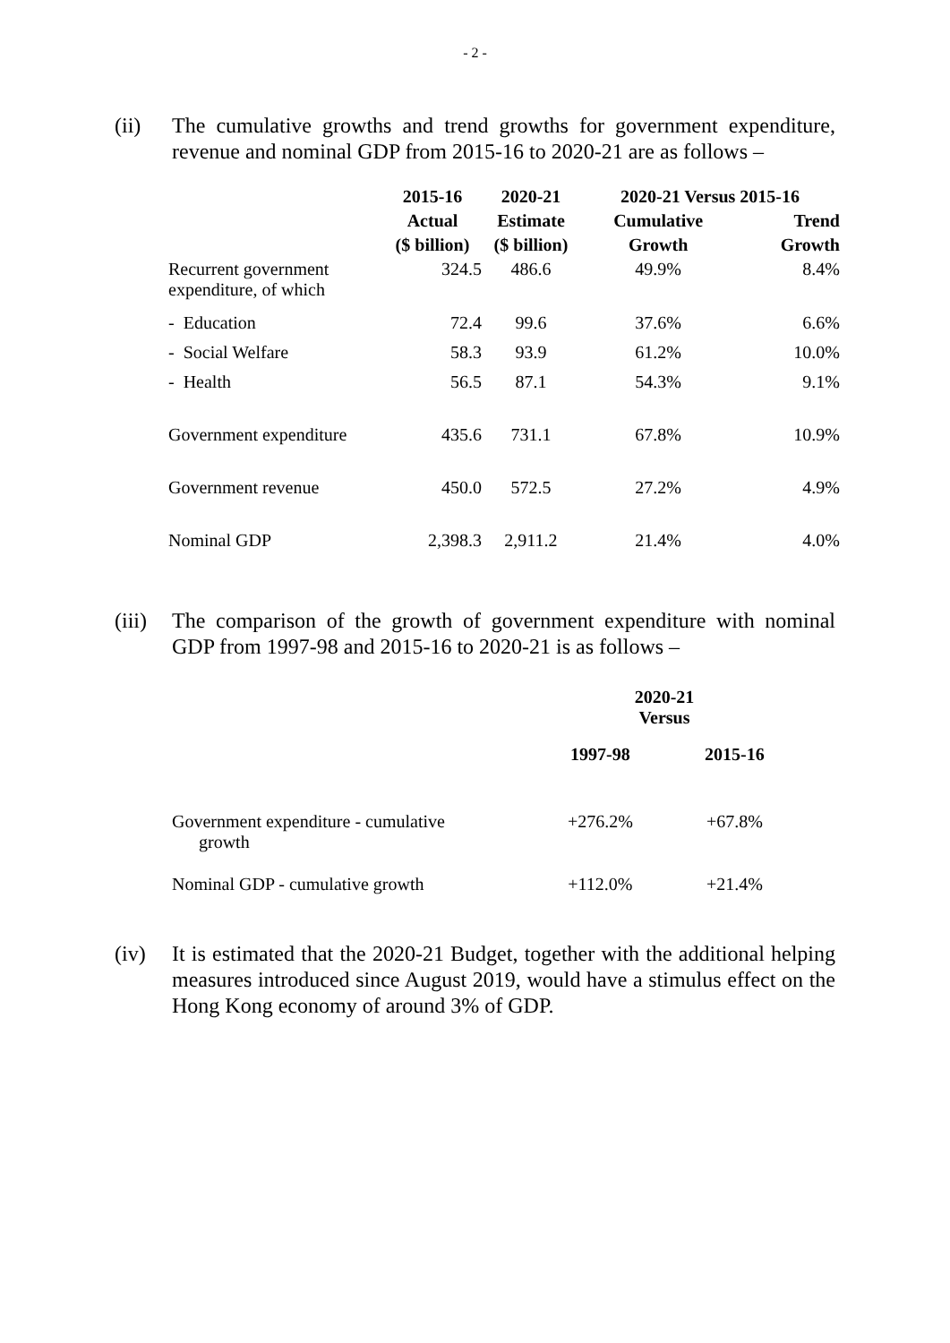- 2 -
(ii) The cumulative growths and trend growths for government expenditure, revenue and nominal GDP from 2015-16 to 2020-21 are as follows –
| | 2015-16 | 2020-21 | 2020-21 Versus 2015-16 | |
| --- | --- | --- | --- | --- |
| | Actual | Estimate | Cumulative | Trend |
| | ($ billion) | ($ billion) | Growth | Growth |
| Recurrent government expenditure, of which | 324.5 | 486.6 | 49.9% | 8.4% |
| - Education | 72.4 | 99.6 | 37.6% | 6.6% |
| - Social Welfare | 58.3 | 93.9 | 61.2% | 10.0% |
| - Health | 56.5 | 87.1 | 54.3% | 9.1% |
| Government expenditure | 435.6 | 731.1 | 67.8% | 10.9% |
| Government revenue | 450.0 | 572.5 | 27.2% | 4.9% |
| Nominal GDP | 2,398.3 | 2,911.2 | 21.4% | 4.0% |
(iii)
The comparison of the growth of government expenditure with nominal GDP from 1997-98 and 2015-16 to 2020-21 is as follows –
| | 2020-21 Versus | |
| --- | --- | --- |
| | 1997-98 | 2015-16 |
| Government expenditure - cumulative growth | +276.2% | +67.8% |
| Nominal GDP - cumulative growth | +112.0% | +21.4% |
(iv) It is estimated that the 2020-21 Budget, together with the additional helping measures introduced since August 2019, would have a stimulus effect on the Hong Kong economy of around 3% of GDP.